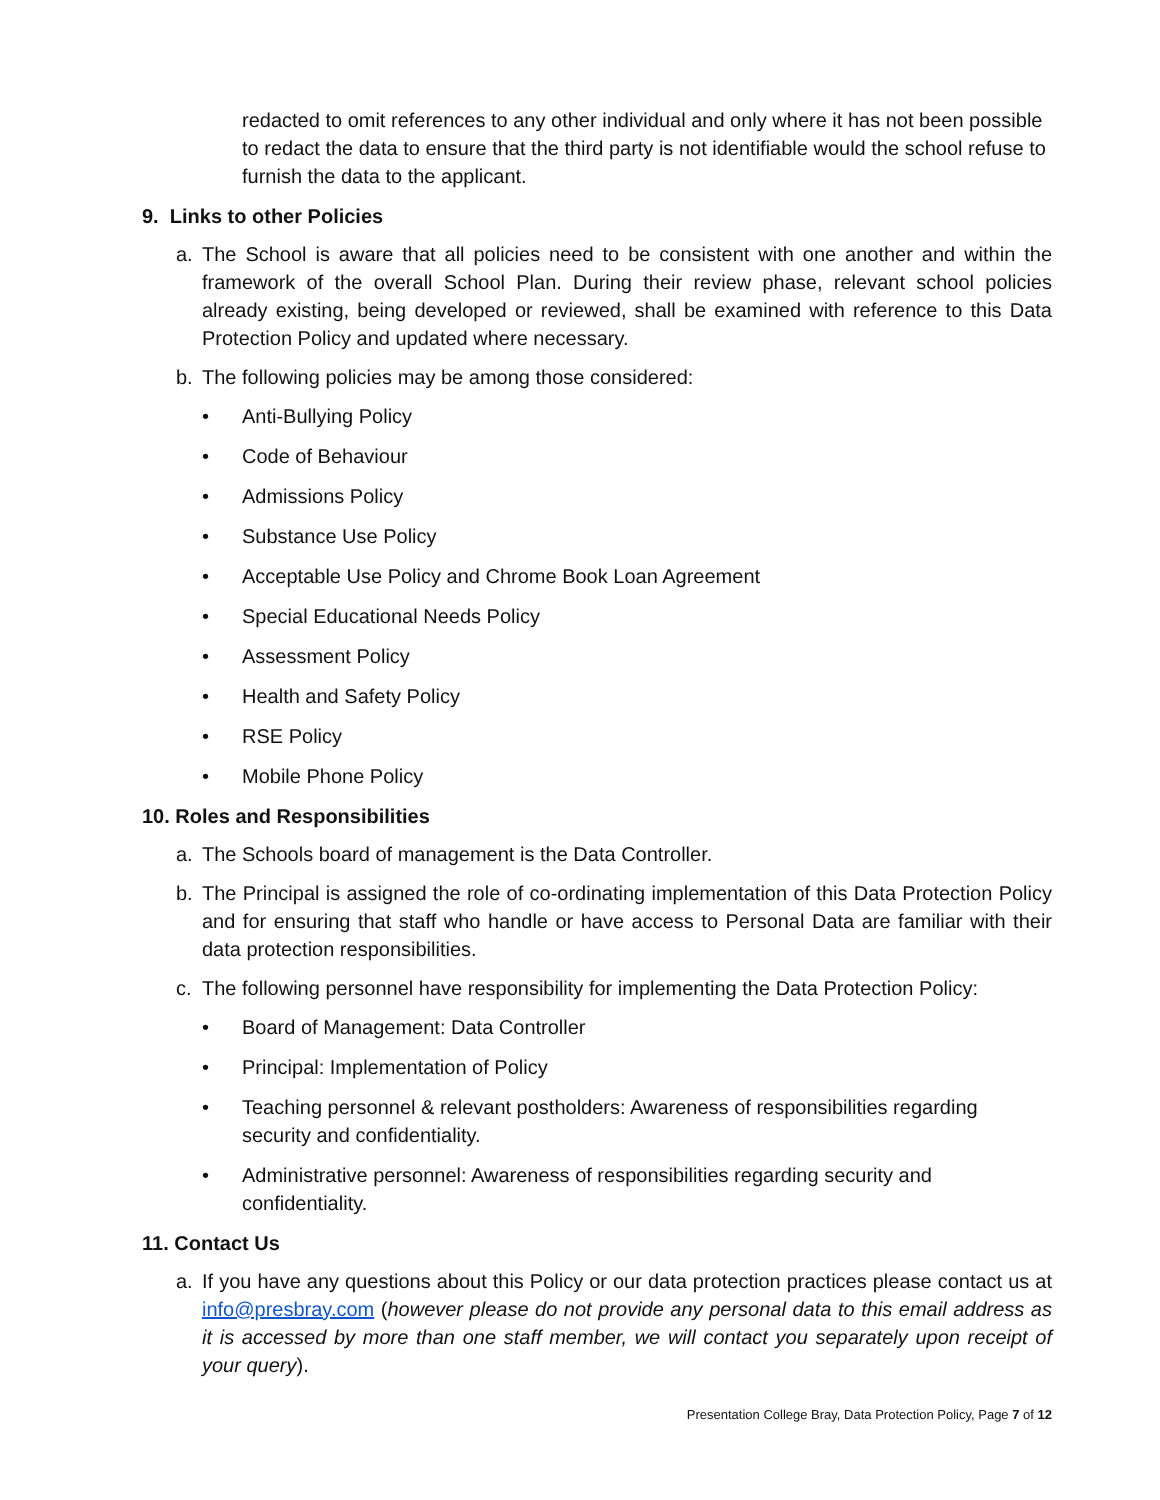redacted to omit references to any other individual and only where it has not been possible to redact the data to ensure that the third party is not identifiable would the school refuse to furnish the data to the applicant.
9. Links to other Policies
a. The School is aware that all policies need to be consistent with one another and within the framework of the overall School Plan. During their review phase, relevant school policies already existing, being developed or reviewed, shall be examined with reference to this Data Protection Policy and updated where necessary.
b. The following policies may be among those considered:
• Anti-Bullying Policy
• Code of Behaviour
• Admissions Policy
• Substance Use Policy
• Acceptable Use Policy and Chrome Book Loan Agreement
• Special Educational Needs Policy
• Assessment Policy
• Health and Safety Policy
• RSE Policy
• Mobile Phone Policy
10. Roles and Responsibilities
a. The Schools board of management is the Data Controller.
b. The Principal is assigned the role of co-ordinating implementation of this Data Protection Policy and for ensuring that staff who handle or have access to Personal Data are familiar with their data protection responsibilities.
c. The following personnel have responsibility for implementing the Data Protection Policy:
• Board of Management: Data Controller
• Principal: Implementation of Policy
• Teaching personnel & relevant postholders: Awareness of responsibilities regarding security and confidentiality.
• Administrative personnel: Awareness of responsibilities regarding security and confidentiality.
11. Contact Us
a. If you have any questions about this Policy or our data protection practices please contact us at info@presbray.com (however please do not provide any personal data to this email address as it is accessed by more than one staff member, we will contact you separately upon receipt of your query).
Presentation College Bray, Data Protection Policy, Page 7 of 12